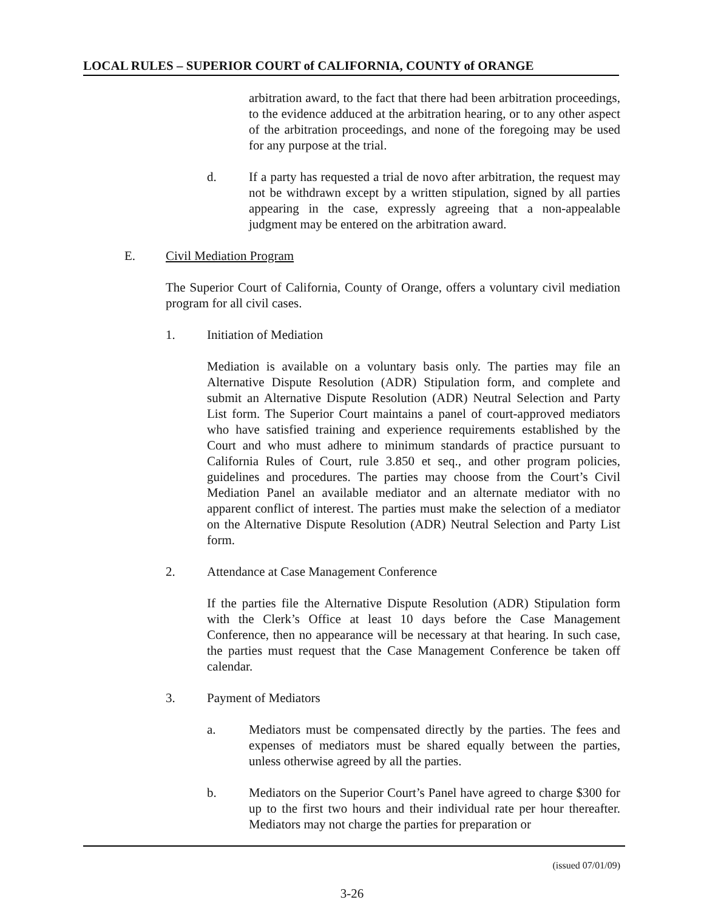LOCAL RULES – SUPERIOR COURT of CALIFORNIA, COUNTY of ORANGE
arbitration award, to the fact that there had been arbitration proceedings, to the evidence adduced at the arbitration hearing, or to any other aspect of the arbitration proceedings, and none of the foregoing may be used for any purpose at the trial.
d. If a party has requested a trial de novo after arbitration, the request may not be withdrawn except by a written stipulation, signed by all parties appearing in the case, expressly agreeing that a non-appealable judgment may be entered on the arbitration award.
E. Civil Mediation Program
The Superior Court of California, County of Orange, offers a voluntary civil mediation program for all civil cases.
1. Initiation of Mediation
Mediation is available on a voluntary basis only. The parties may file an Alternative Dispute Resolution (ADR) Stipulation form, and complete and submit an Alternative Dispute Resolution (ADR) Neutral Selection and Party List form. The Superior Court maintains a panel of court-approved mediators who have satisfied training and experience requirements established by the Court and who must adhere to minimum standards of practice pursuant to California Rules of Court, rule 3.850 et seq., and other program policies, guidelines and procedures. The parties may choose from the Court’s Civil Mediation Panel an available mediator and an alternate mediator with no apparent conflict of interest. The parties must make the selection of a mediator on the Alternative Dispute Resolution (ADR) Neutral Selection and Party List form.
2. Attendance at Case Management Conference
If the parties file the Alternative Dispute Resolution (ADR) Stipulation form with the Clerk’s Office at least 10 days before the Case Management Conference, then no appearance will be necessary at that hearing. In such case, the parties must request that the Case Management Conference be taken off calendar.
3. Payment of Mediators
a. Mediators must be compensated directly by the parties. The fees and expenses of mediators must be shared equally between the parties, unless otherwise agreed by all the parties.
b. Mediators on the Superior Court’s Panel have agreed to charge $300 for up to the first two hours and their individual rate per hour thereafter. Mediators may not charge the parties for preparation or
(issued 07/01/09)
3-26